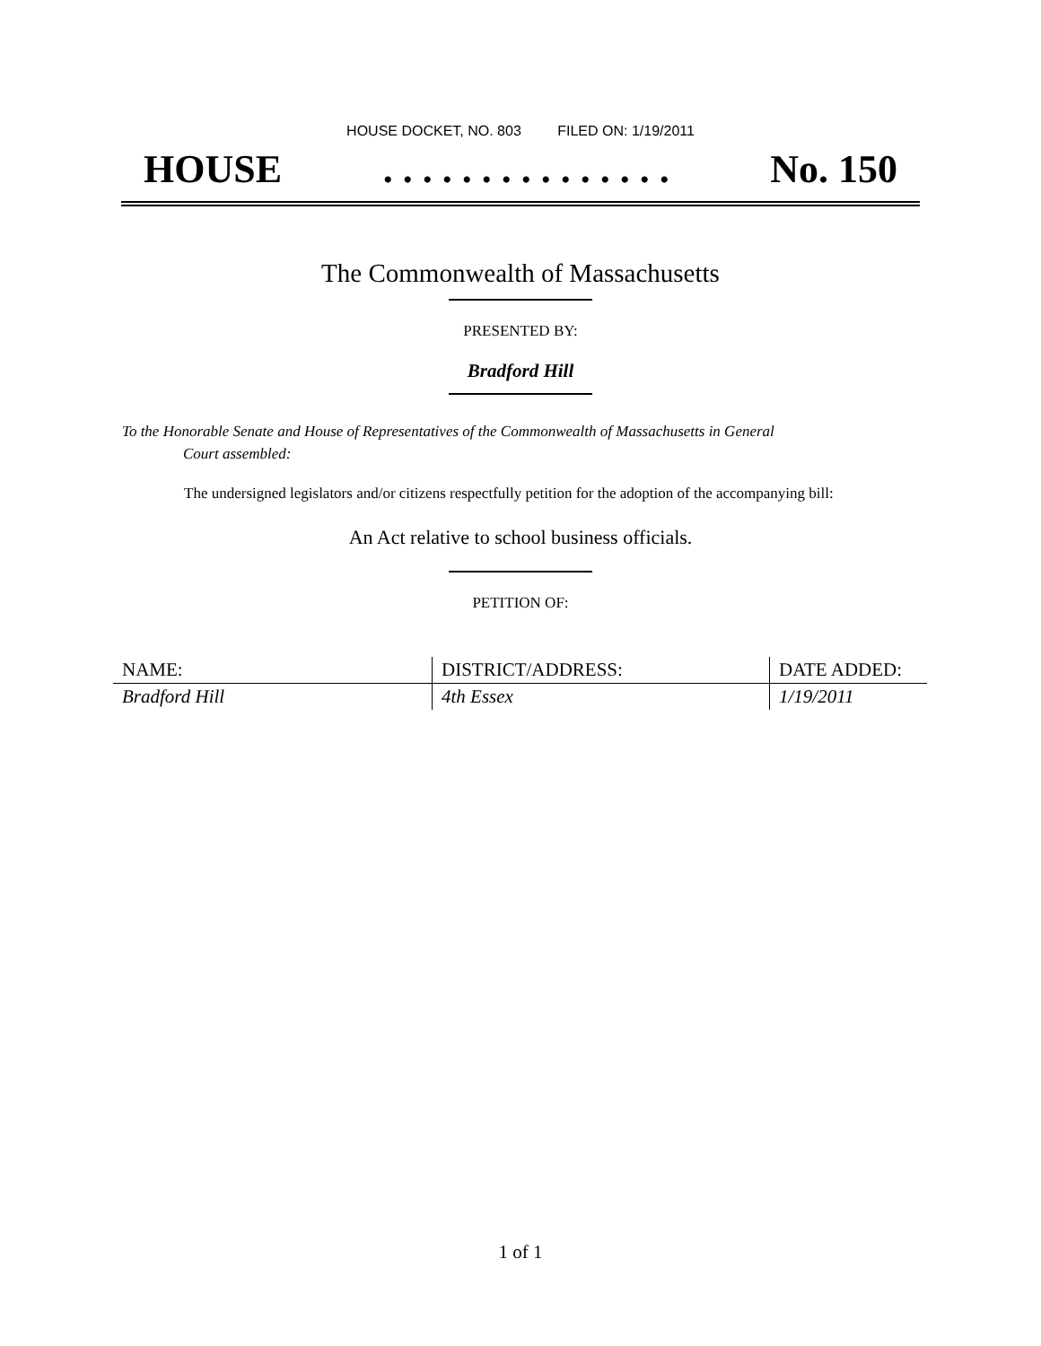HOUSE DOCKET, NO. 803 FILED ON: 1/19/2011
HOUSE . . . . . . . . . . . . . . . No. 150
The Commonwealth of Massachusetts
PRESENTED BY:
Bradford Hill
To the Honorable Senate and House of Representatives of the Commonwealth of Massachusetts in General
Court assembled:
The undersigned legislators and/or citizens respectfully petition for the adoption of the accompanying bill:
An Act relative to school business officials.
PETITION OF:
| NAME: | DISTRICT/ADDRESS: | DATE ADDED: |
| --- | --- | --- |
| Bradford Hill | 4th Essex | 1/19/2011 |
1 of 1